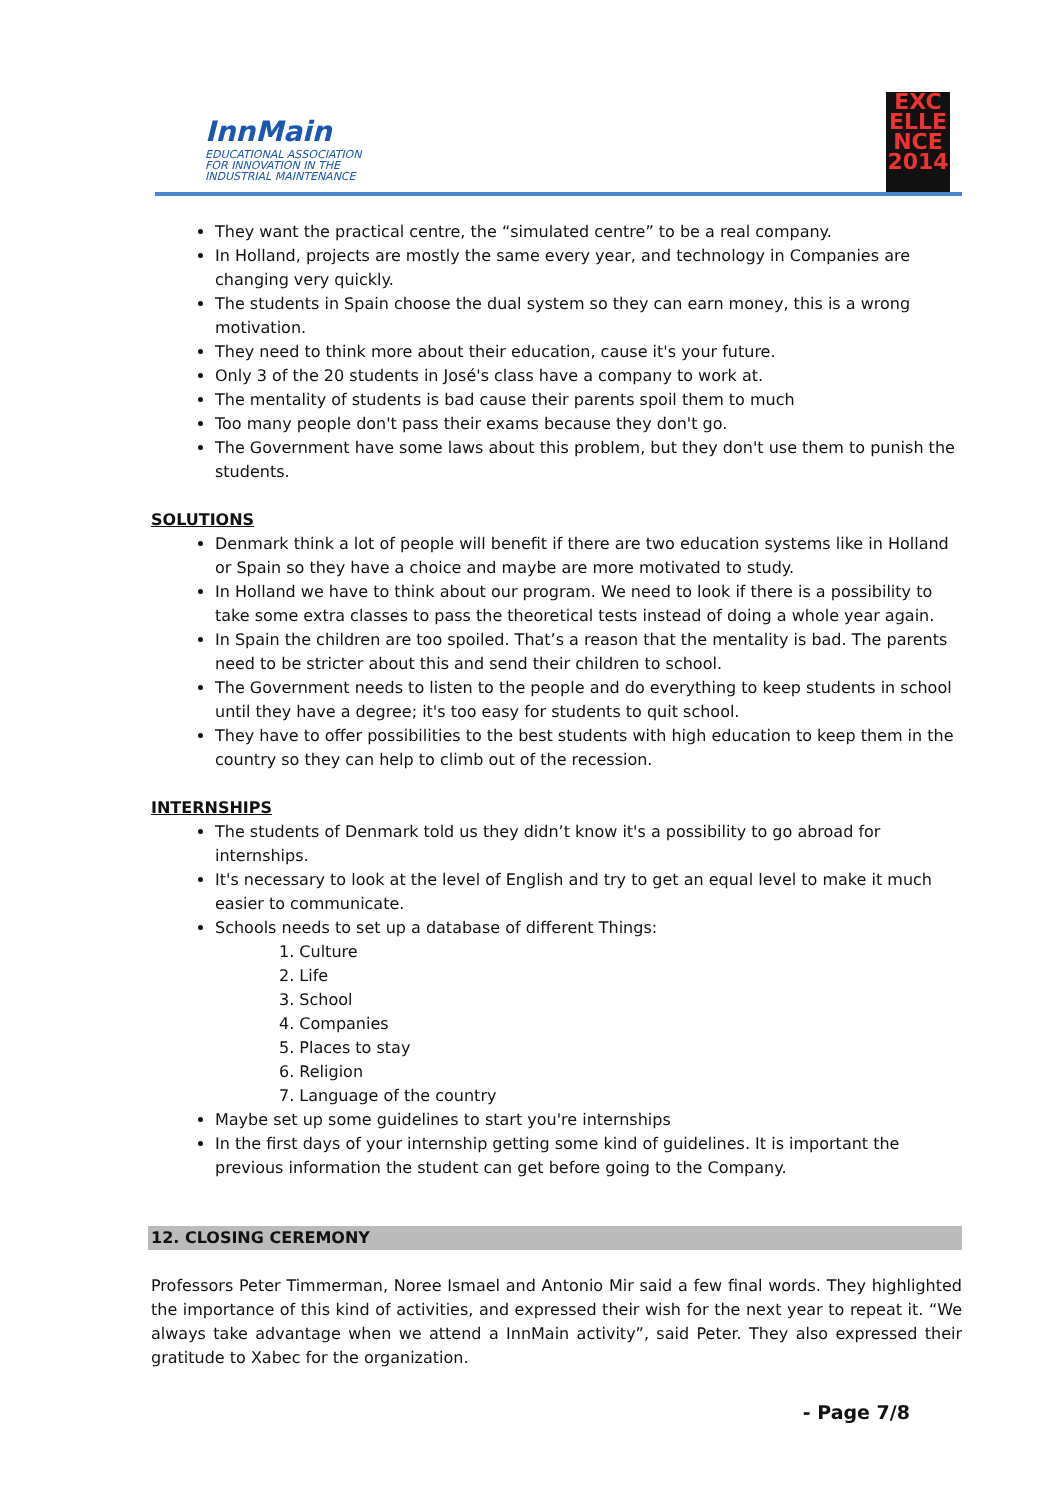InnMain
EDUCATIONAL ASSOCIATION
FOR INNOVATION IN THE
INDUSTRIAL MAINTENANCE
EXC
ELLE
NCE
2014
They want the practical centre, the “simulated centre” to be a real company.
In Holland, projects are mostly the same every year, and technology in Companies are changing very quickly.
The students in Spain choose the dual system so they can earn money, this is a wrong motivation.
They need to think more about their education, cause it's your future.
Only 3 of the 20 students in José's class have a company to work at.
The mentality of students is bad cause their parents spoil them to much
Too many people don't pass their exams because they don't go.
The Government have some laws about this problem, but they don't use them to punish the students.
SOLUTIONS
Denmark think a lot of people will benefit if there are two education systems like in Holland or Spain so they have a choice and maybe are more motivated to study.
In Holland we have to think about our program. We need to look if there is a possibility to take some extra classes to pass the theoretical tests instead of doing a whole year again.
In Spain the children are too spoiled. That’s a reason that the mentality is bad. The parents need to be stricter about this and send their children to school.
The Government needs to listen to the people and do everything to keep students in school until they have a degree; it's too easy for students to quit school.
They have to offer possibilities to the best students with high education to keep them in the country so they can help to climb out of the recession.
INTERNSHIPS
The students of Denmark told us they didn’t know it's a possibility to go abroad for internships.
It's necessary to look at the level of English and try to get an equal level to make it much easier to communicate.
Schools needs to set up a database of different Things:
1. Culture
2. Life
3. School
4. Companies
5. Places to stay
6. Religion
7. Language of the country
Maybe set up some guidelines to start you're internships
In the first days of your internship getting some kind of guidelines. It is important the previous information the student can get before going to the Company.
12. CLOSING CEREMONY
Professors Peter Timmerman, Noree Ismael and Antonio Mir said a few final words. They highlighted the importance of this kind of activities, and expressed their wish for the next year to repeat it. “We always take advantage when we attend a InnMain activity”, said Peter. They also expressed their gratitude to Xabec for the organization.
- Page 7/8